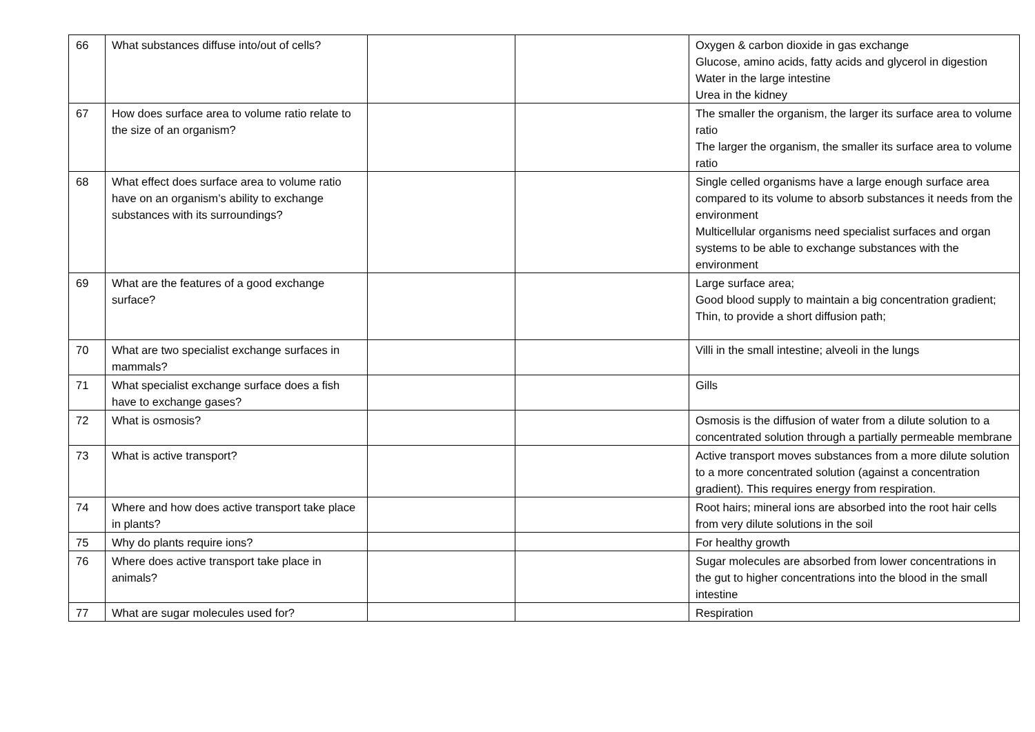| 66 | What substances diffuse into/out of cells? | | | Oxygen & carbon dioxide in gas exchange Glucose, amino acids, fatty acids and glycerol in digestion Water in the large intestine Urea in the kidney |
| 67 | How does surface area to volume ratio relate to the size of an organism? | | | The smaller the organism, the larger its surface area to volume ratio The larger the organism, the smaller its surface area to volume ratio |
| 68 | What effect does surface area to volume ratio have on an organism’s ability to exchange substances with its surroundings? | | | Single celled organisms have a large enough surface area compared to its volume to absorb substances it needs from the environment Multicellular organisms need specialist surfaces and organ systems to be able to exchange substances with the environment |
| 69 | What are the features of a good exchange surface? | | | Large surface area; Good blood supply to maintain a big concentration gradient; Thin, to provide a short diffusion path; |
| 70 | What are two specialist exchange surfaces in mammals? | | | Villi in the small intestine; alveoli in the lungs |
| 71 | What specialist exchange surface does a fish have to exchange gases? | | | Gills |
| 72 | What is osmosis? | | | Osmosis is the diffusion of water from a dilute solution to a concentrated solution through a partially permeable membrane |
| 73 | What is active transport? | | | Active transport moves substances from a more dilute solution to a more concentrated solution (against a concentration gradient). This requires energy from respiration. |
| 74 | Where and how does active transport take place in plants? | | | Root hairs; mineral ions are absorbed into the root hair cells from very dilute solutions in the soil |
| 75 | Why do plants require ions? | | | For healthy growth |
| 76 | Where does active transport take place in animals? | | | Sugar molecules are absorbed from lower concentrations in the gut to higher concentrations into the blood in the small intestine |
| 77 | What are sugar molecules used for? | | | Respiration |